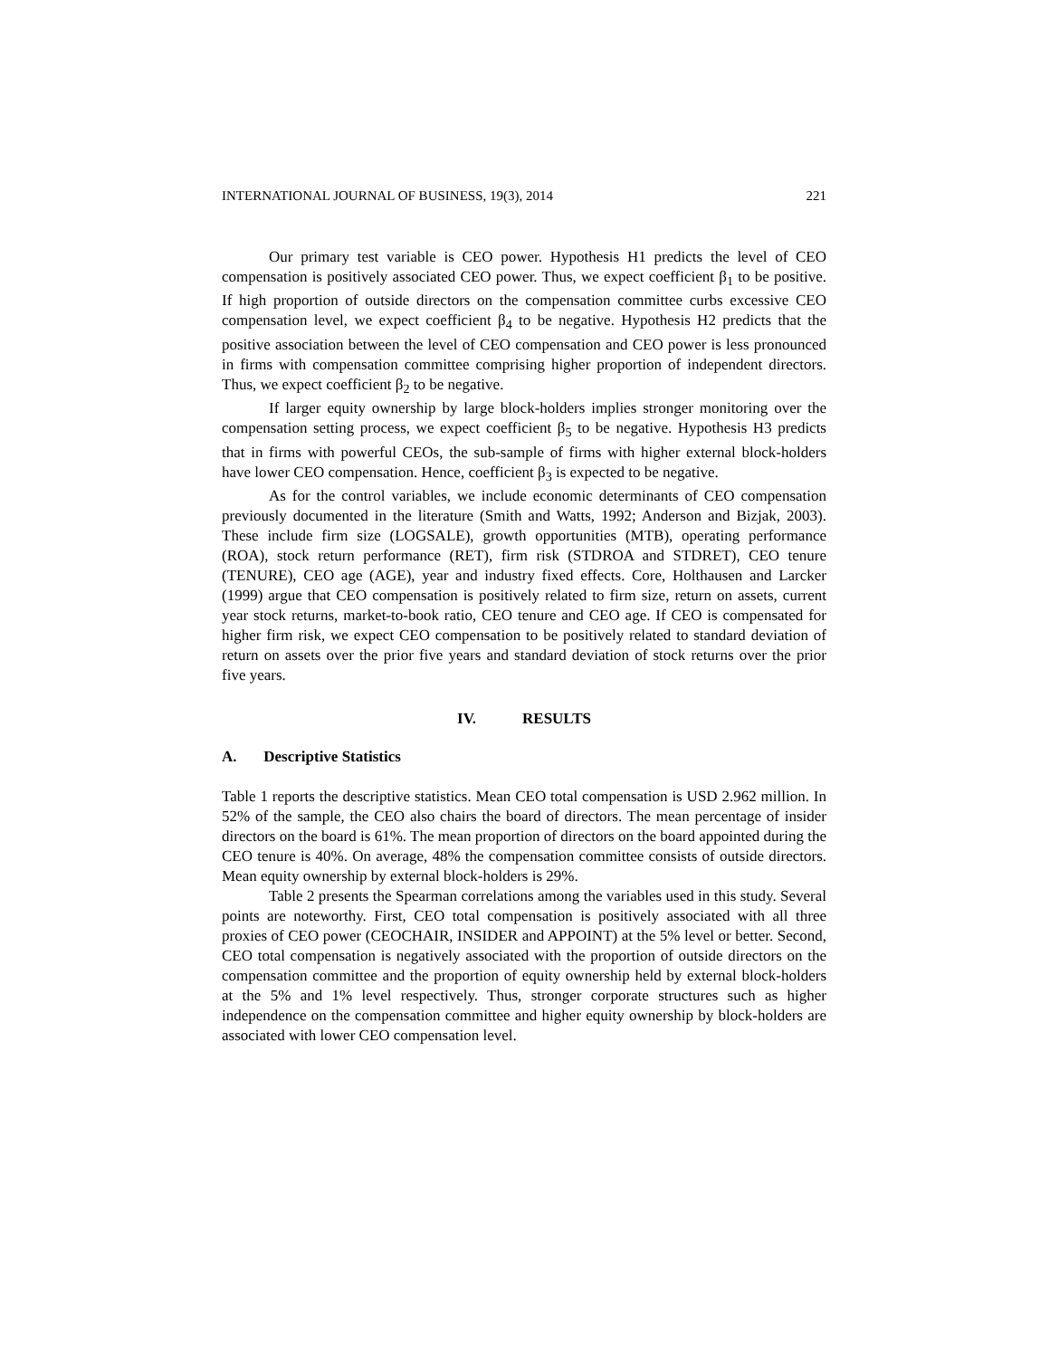INTERNATIONAL JOURNAL OF BUSINESS, 19(3), 2014 221
Our primary test variable is CEO power. Hypothesis H1 predicts the level of CEO compensation is positively associated CEO power. Thus, we expect coefficient β<sub>1</sub> to be positive. If high proportion of outside directors on the compensation committee curbs excessive CEO compensation level, we expect coefficient β<sub>4</sub> to be negative. Hypothesis H2 predicts that the positive association between the level of CEO compensation and CEO power is less pronounced in firms with compensation committee comprising higher proportion of independent directors. Thus, we expect coefficient β<sub>2</sub> to be negative.
If larger equity ownership by large block-holders implies stronger monitoring over the compensation setting process, we expect coefficient β<sub>5</sub> to be negative. Hypothesis H3 predicts that in firms with powerful CEOs, the sub-sample of firms with higher external block-holders have lower CEO compensation. Hence, coefficient β<sub>3</sub> is expected to be negative.
As for the control variables, we include economic determinants of CEO compensation previously documented in the literature (Smith and Watts, 1992; Anderson and Bizjak, 2003). These include firm size (LOGSALE), growth opportunities (MTB), operating performance (ROA), stock return performance (RET), firm risk (STDROA and STDRET), CEO tenure (TENURE), CEO age (AGE), year and industry fixed effects. Core, Holthausen and Larcker (1999) argue that CEO compensation is positively related to firm size, return on assets, current year stock returns, market-to-book ratio, CEO tenure and CEO age. If CEO is compensated for higher firm risk, we expect CEO compensation to be positively related to standard deviation of return on assets over the prior five years and standard deviation of stock returns over the prior five years.
IV. RESULTS
A. Descriptive Statistics
Table 1 reports the descriptive statistics. Mean CEO total compensation is USD 2.962 million. In 52% of the sample, the CEO also chairs the board of directors. The mean percentage of insider directors on the board is 61%. The mean proportion of directors on the board appointed during the CEO tenure is 40%. On average, 48% the compensation committee consists of outside directors. Mean equity ownership by external block-holders is 29%.
Table 2 presents the Spearman correlations among the variables used in this study. Several points are noteworthy. First, CEO total compensation is positively associated with all three proxies of CEO power (CEOCHAIR, INSIDER and APPOINT) at the 5% level or better. Second, CEO total compensation is negatively associated with the proportion of outside directors on the compensation committee and the proportion of equity ownership held by external block-holders at the 5% and 1% level respectively. Thus, stronger corporate structures such as higher independence on the compensation committee and higher equity ownership by block-holders are associated with lower CEO compensation level.